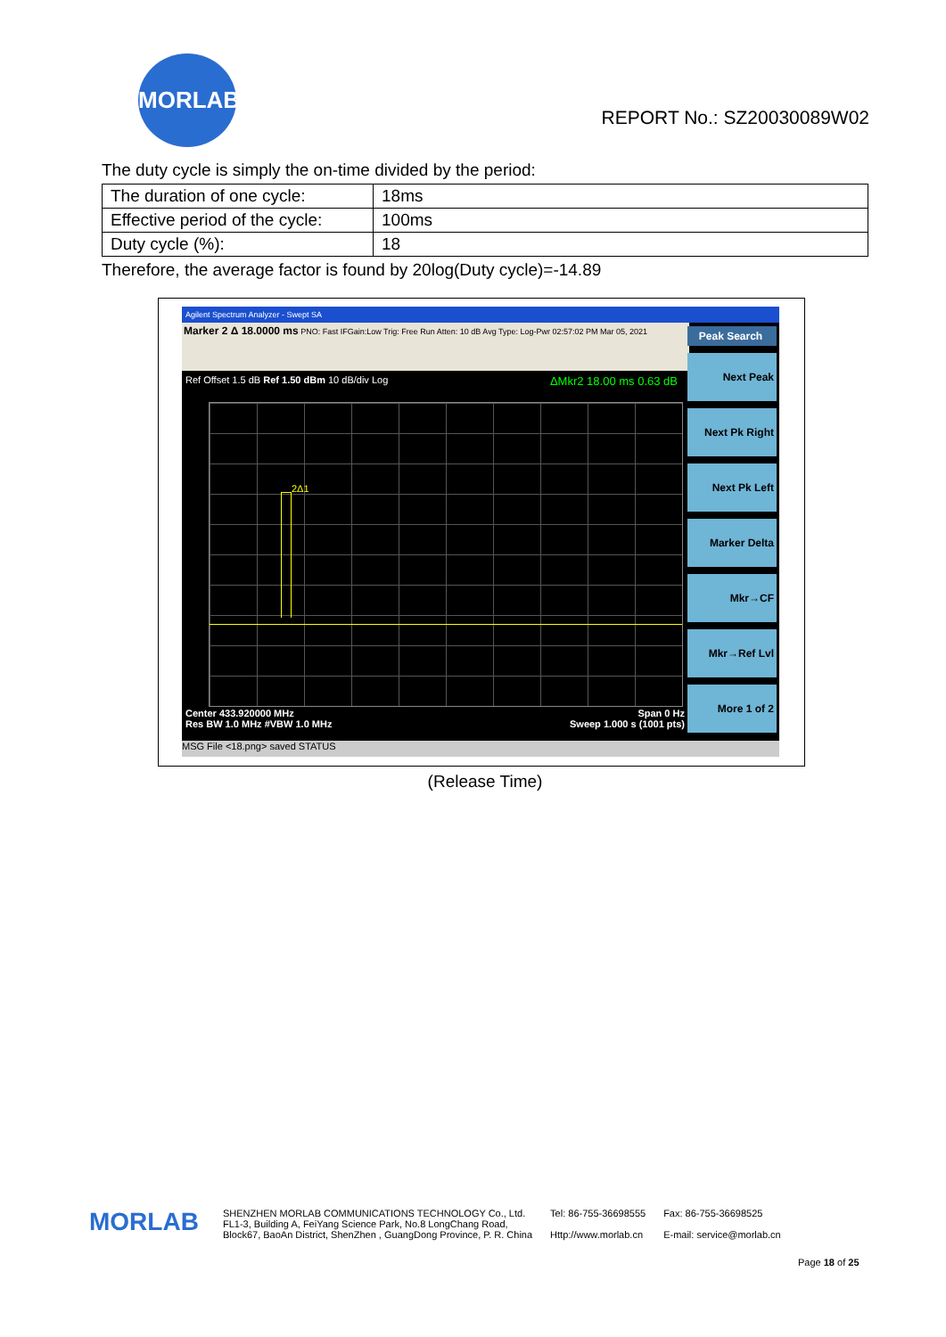MORLAB
REPORT No.: SZ20030089W02
The duty cycle is simply the on-time divided by the period:
| The duration of one cycle: | 18ms |
| Effective period of the cycle: | 100ms |
| Duty cycle (%): | 18 |
Therefore, the average factor is found by 20log(Duty cycle)=-14.89
Agilent Spectrum Analyzer - Swept SA
Marker 2 Δ 18.0000 ms PNO: Fast IFGain:Low Trig: Free Run Atten: 10 dB Avg Type: Log-Pwr 02:57:02 PM Mar 05, 2021
Ref Offset 1.5 dB Ref 1.50 dBm 10 dB/div Log ΔMkr2 18.00 ms 0.63 dB
2Δ1
Peak Search
Next Peak
Next Pk Right
Next Pk Left
Marker Delta
Mkr→CF
Mkr→Ref Lvl
More 1 of 2
Center 433.920000 MHz Span 0 Hz
Res BW 1.0 MHz #VBW 1.0 MHz Sweep 1.000 s (1001 pts)
MSG File <18.png> saved STATUS
(Release Time)
MORLAB
SHENZHEN MORLAB COMMUNICATIONS TECHNOLOGY Co., Ltd.
FL1-3, Building A, FeiYang Science Park, No.8 LongChang Road,
Block67, BaoAn District, ShenZhen , GuangDong Province, P. R. China
Tel: 86-755-36698555
Http://www.morlab.cn
Fax: 86-755-36698525
E-mail: service@morlab.cn
Page 18 of 25